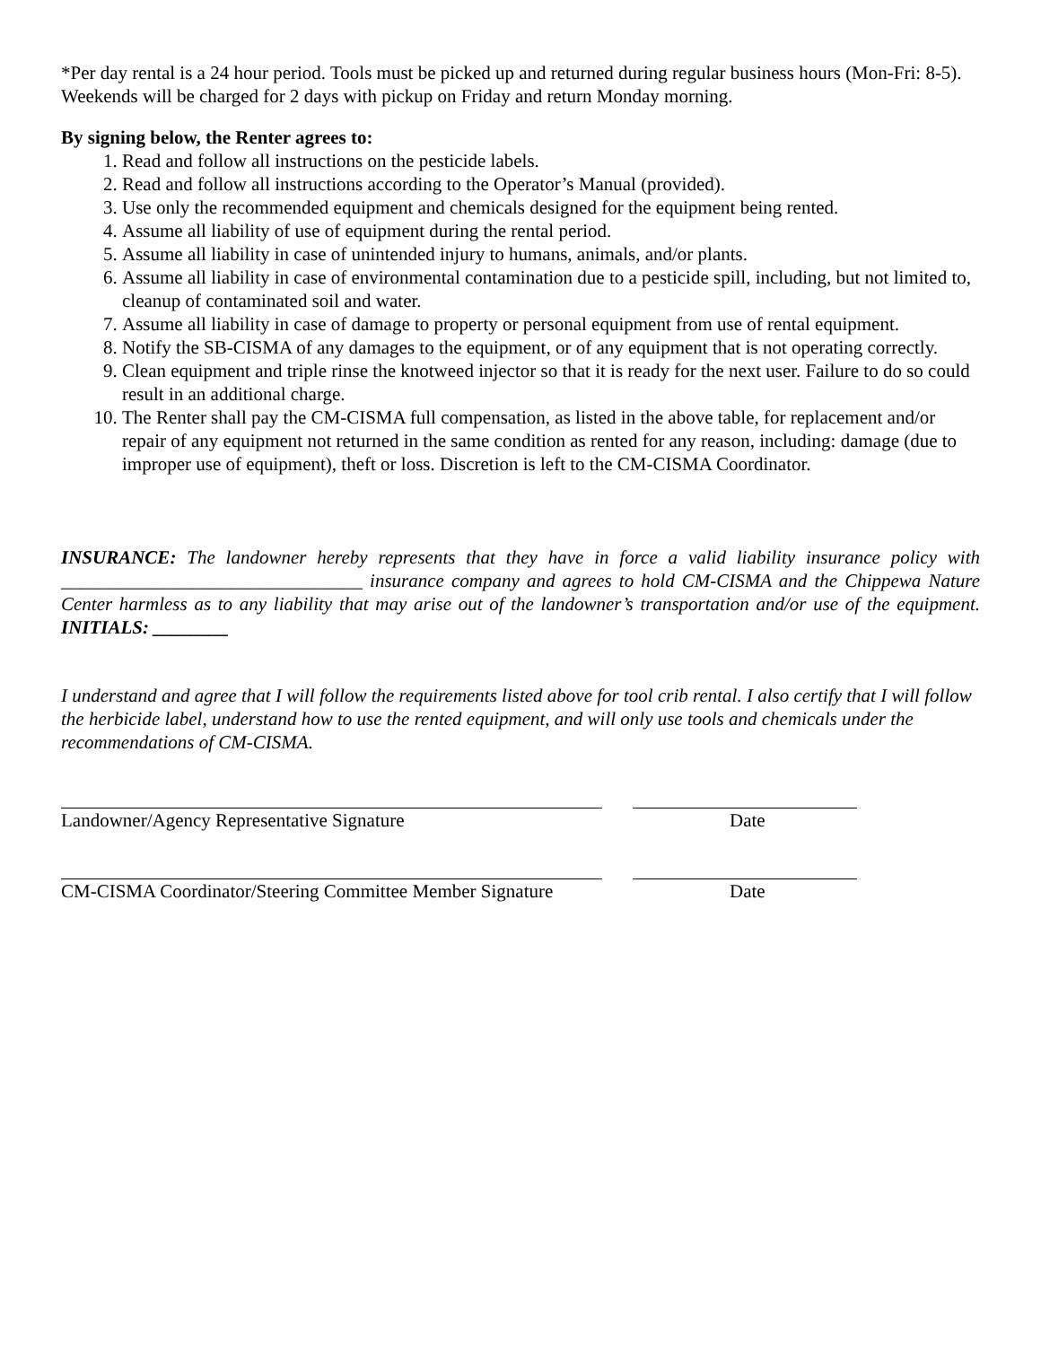*Per day rental is a 24 hour period. Tools must be picked up and returned during regular business hours (Mon-Fri: 8-5). Weekends will be charged for 2 days with pickup on Friday and return Monday morning.
By signing below, the Renter agrees to:
1. Read and follow all instructions on the pesticide labels.
2. Read and follow all instructions according to the Operator’s Manual (provided).
3. Use only the recommended equipment and chemicals designed for the equipment being rented.
4. Assume all liability of use of equipment during the rental period.
5. Assume all liability in case of unintended injury to humans, animals, and/or plants.
6. Assume all liability in case of environmental contamination due to a pesticide spill, including, but not limited to, cleanup of contaminated soil and water.
7. Assume all liability in case of damage to property or personal equipment from use of rental equipment.
8. Notify the SB-CISMA of any damages to the equipment, or of any equipment that is not operating correctly.
9. Clean equipment and triple rinse the knotweed injector so that it is ready for the next user. Failure to do so could result in an additional charge.
10. The Renter shall pay the CM-CISMA full compensation, as listed in the above table, for replacement and/or repair of any equipment not returned in the same condition as rented for any reason, including: damage (due to improper use of equipment), theft or loss. Discretion is left to the CM-CISMA Coordinator.
INSURANCE: The landowner hereby represents that they have in force a valid liability insurance policy with ________________________________ insurance company and agrees to hold CM-CISMA and the Chippewa Nature Center harmless as to any liability that may arise out of the landowner’s transportation and/or use of the equipment. INITIALS: ________
I understand and agree that I will follow the requirements listed above for tool crib rental. I also certify that I will follow the herbicide label, understand how to use the rented equipment, and will only use tools and chemicals under the recommendations of CM-CISMA.
Landowner/Agency Representative Signature Date
CM-CISMA Coordinator/Steering Committee Member Signature Date